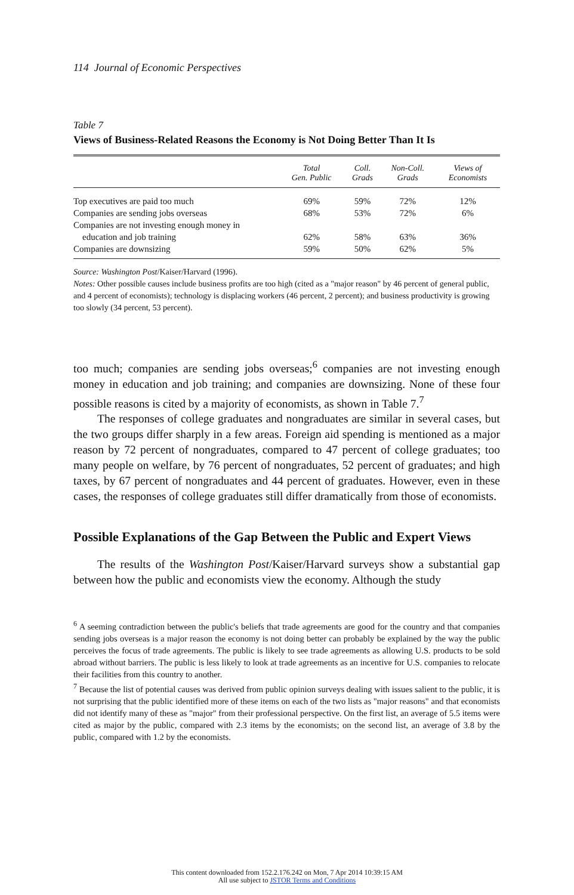114 Journal of Economic Perspectives
Table 7
Views of Business-Related Reasons the Economy is Not Doing Better Than It Is
| | Total Gen. Public | Coll. Grads | Non-Coll. Grads | Views of Economists |
| --- | --- | --- | --- | --- |
| Top executives are paid too much | 69% | 59% | 72% | 12% |
| Companies are sending jobs overseas | 68% | 53% | 72% | 6% |
| Companies are not investing enough money in education and job training | 62% | 58% | 63% | 36% |
| Companies are downsizing | 59% | 50% | 62% | 5% |
Source: Washington Post/Kaiser/Harvard (1996).
Notes: Other possible causes include business profits are too high (cited as a "major reason" by 46 percent of general public, and 4 percent of economists); technology is displacing workers (46 percent, 2 percent); and business productivity is growing too slowly (34 percent, 53 percent).
too much; companies are sending jobs overseas;<sup>6</sup> companies are not investing enough money in education and job training; and companies are downsizing. None of these four possible reasons is cited by a majority of economists, as shown in Table 7.<sup>7</sup>
The responses of college graduates and nongraduates are similar in several cases, but the two groups differ sharply in a few areas. Foreign aid spending is mentioned as a major reason by 72 percent of nongraduates, compared to 47 percent of college graduates; too many people on welfare, by 76 percent of nongraduates, 52 percent of graduates; and high taxes, by 67 percent of nongraduates and 44 percent of graduates. However, even in these cases, the responses of college graduates still differ dramatically from those of economists.
Possible Explanations of the Gap Between the Public and Expert Views
The results of the Washington Post/Kaiser/Harvard surveys show a substantial gap between how the public and economists view the economy. Although the study
<sup>6</sup> A seeming contradiction between the public's beliefs that trade agreements are good for the country and that companies sending jobs overseas is a major reason the economy is not doing better can probably be explained by the way the public perceives the focus of trade agreements. The public is likely to see trade agreements as allowing U.S. products to be sold abroad without barriers. The public is less likely to look at trade agreements as an incentive for U.S. companies to relocate their facilities from this country to another.
<sup>7</sup> Because the list of potential causes was derived from public opinion surveys dealing with issues salient to the public, it is not surprising that the public identified more of these items on each of the two lists as "major reasons" and that economists did not identify many of these as "major" from their professional perspective. On the first list, an average of 5.5 items were cited as major by the public, compared with 2.3 items by the economists; on the second list, an average of 3.8 by the public, compared with 1.2 by the economists.
This content downloaded from 152.2.176.242 on Mon, 7 Apr 2014 10:39:15 AM
All use subject to JSTOR Terms and Conditions